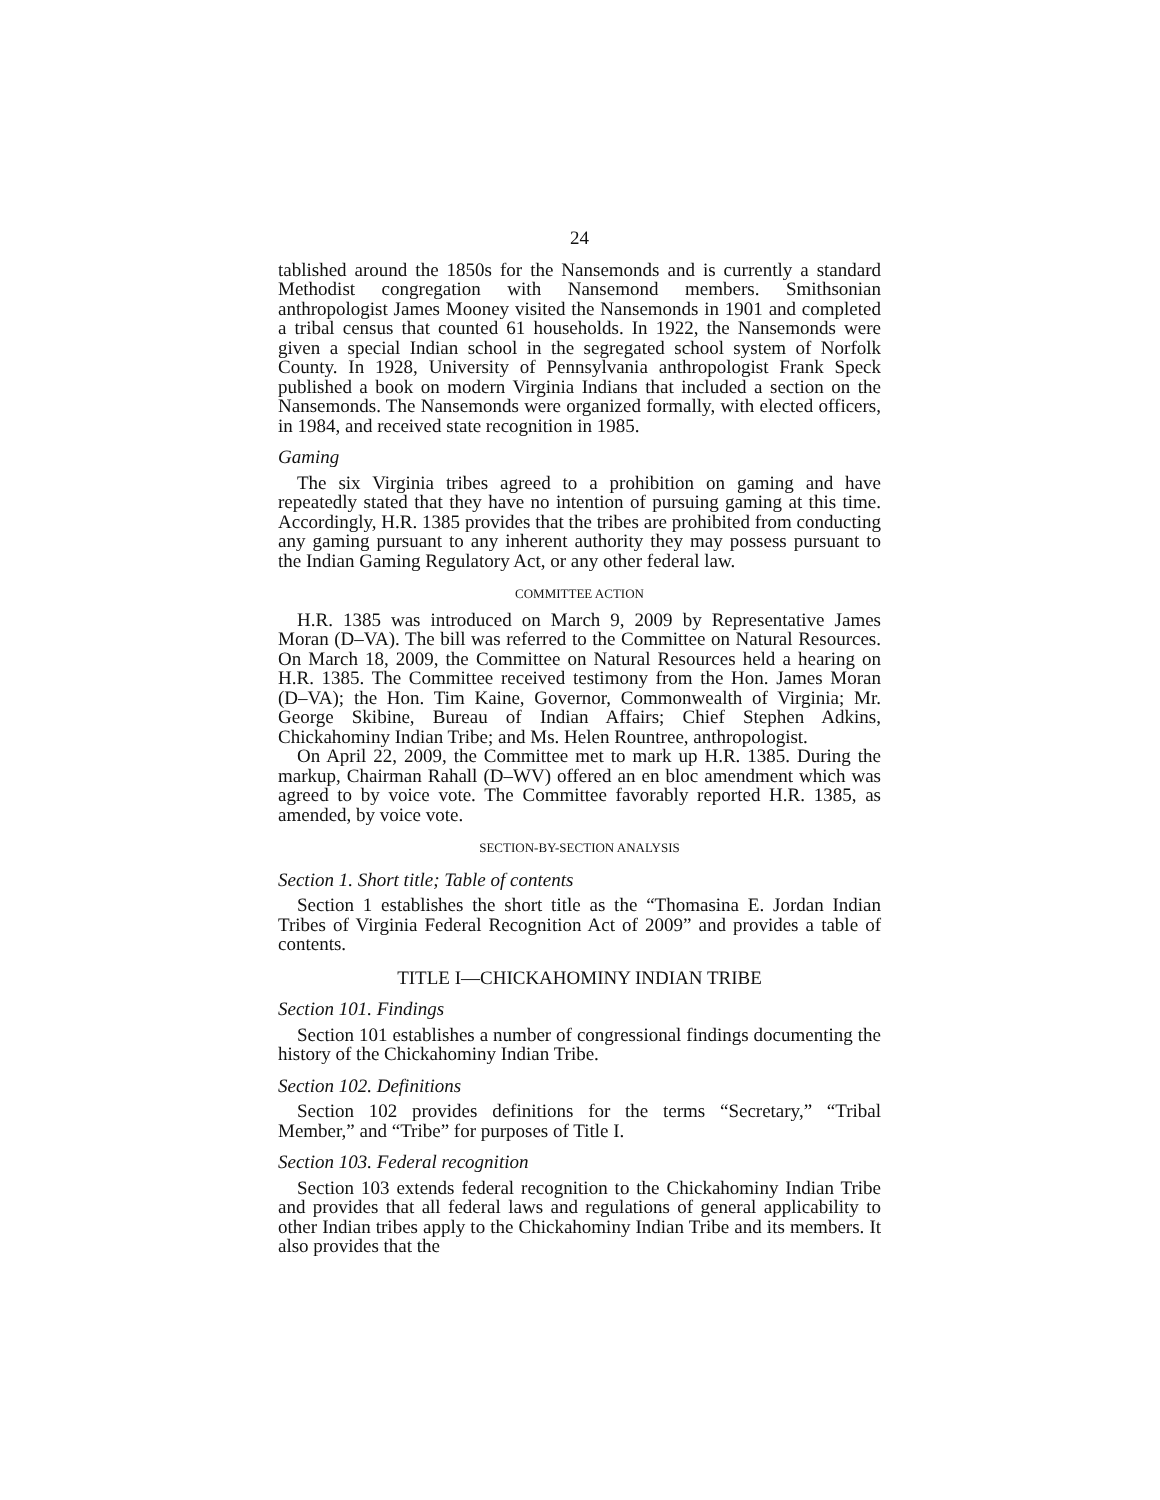24
tablished around the 1850s for the Nansemonds and is currently a standard Methodist congregation with Nansemond members. Smithsonian anthropologist James Mooney visited the Nansemonds in 1901 and completed a tribal census that counted 61 households. In 1922, the Nansemonds were given a special Indian school in the segregated school system of Norfolk County. In 1928, University of Pennsylvania anthropologist Frank Speck published a book on modern Virginia Indians that included a section on the Nansemonds. The Nansemonds were organized formally, with elected officers, in 1984, and received state recognition in 1985.
Gaming
The six Virginia tribes agreed to a prohibition on gaming and have repeatedly stated that they have no intention of pursuing gaming at this time. Accordingly, H.R. 1385 provides that the tribes are prohibited from conducting any gaming pursuant to any inherent authority they may possess pursuant to the Indian Gaming Regulatory Act, or any other federal law.
COMMITTEE ACTION
H.R. 1385 was introduced on March 9, 2009 by Representative James Moran (D–VA). The bill was referred to the Committee on Natural Resources. On March 18, 2009, the Committee on Natural Resources held a hearing on H.R. 1385. The Committee received testimony from the Hon. James Moran (D–VA); the Hon. Tim Kaine, Governor, Commonwealth of Virginia; Mr. George Skibine, Bureau of Indian Affairs; Chief Stephen Adkins, Chickahominy Indian Tribe; and Ms. Helen Rountree, anthropologist.
On April 22, 2009, the Committee met to mark up H.R. 1385. During the markup, Chairman Rahall (D–WV) offered an en bloc amendment which was agreed to by voice vote. The Committee favorably reported H.R. 1385, as amended, by voice vote.
SECTION-BY-SECTION ANALYSIS
Section 1. Short title; Table of contents
Section 1 establishes the short title as the “Thomasina E. Jordan Indian Tribes of Virginia Federal Recognition Act of 2009” and provides a table of contents.
TITLE I—CHICKAHOMINY INDIAN TRIBE
Section 101. Findings
Section 101 establishes a number of congressional findings documenting the history of the Chickahominy Indian Tribe.
Section 102. Definitions
Section 102 provides definitions for the terms “Secretary,” “Tribal Member,” and “Tribe” for purposes of Title I.
Section 103. Federal recognition
Section 103 extends federal recognition to the Chickahominy Indian Tribe and provides that all federal laws and regulations of general applicability to other Indian tribes apply to the Chickahominy Indian Tribe and its members. It also provides that the